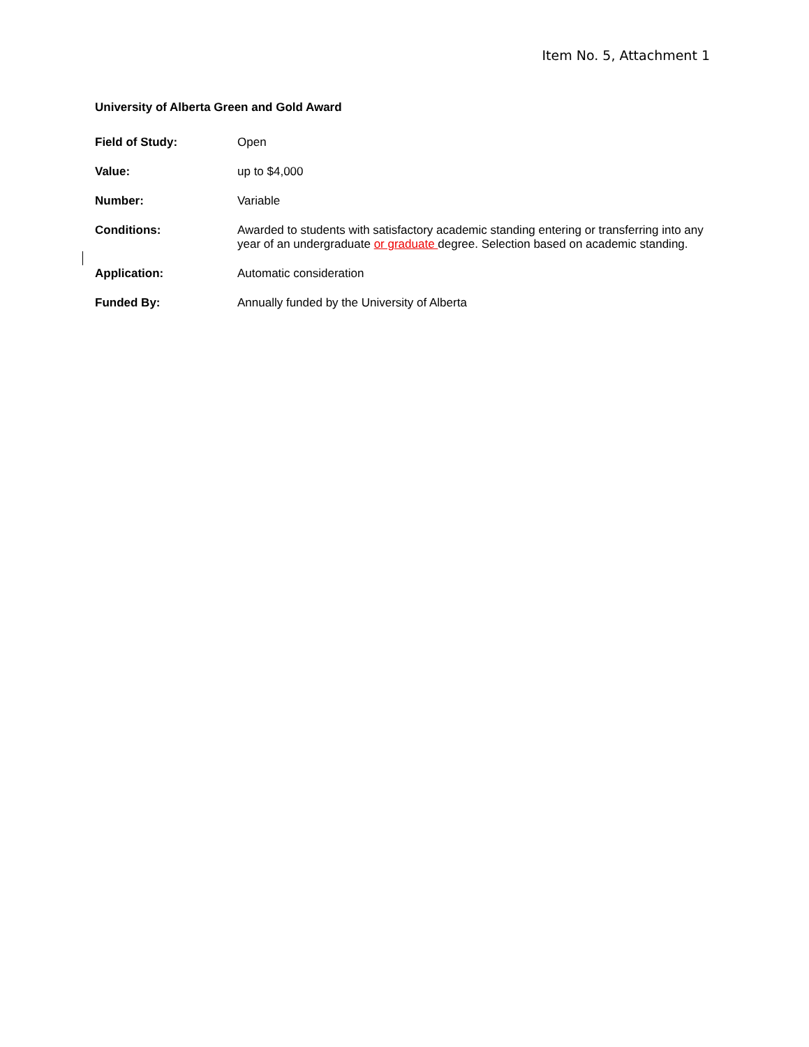Item No. 5, Attachment 1
University of Alberta Green and Gold Award
Field of Study: Open
Value: up to $4,000
Number: Variable
Conditions: Awarded to students with satisfactory academic standing entering or transferring into any year of an undergraduate or graduate degree. Selection based on academic standing.
Application: Automatic consideration
Funded By: Annually funded by the University of Alberta